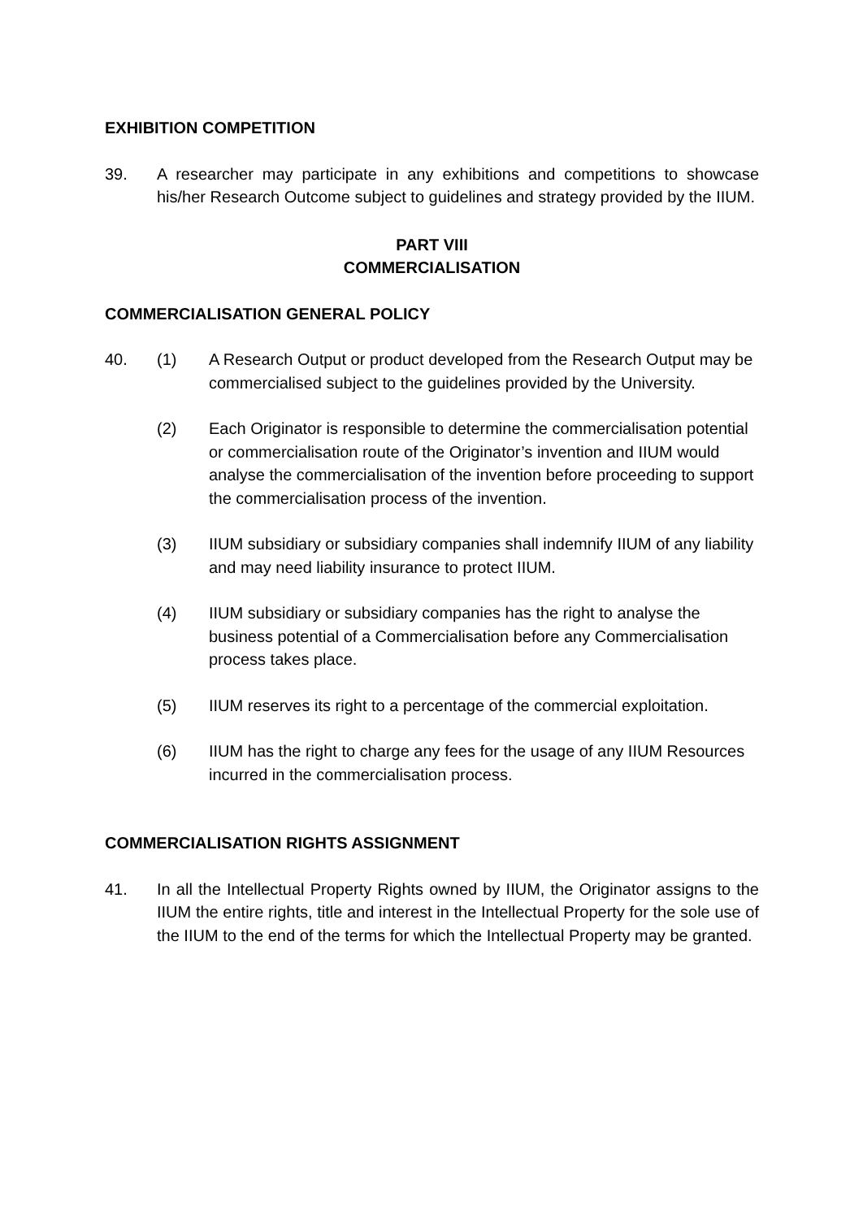EXHIBITION COMPETITION
39. A researcher may participate in any exhibitions and competitions to showcase his/her Research Outcome subject to guidelines and strategy provided by the IIUM.
PART VIII
COMMERCIALISATION
COMMERCIALISATION GENERAL POLICY
40. (1) A Research Output or product developed from the Research Output may be commercialised subject to the guidelines provided by the University.
(2) Each Originator is responsible to determine the commercialisation potential or commercialisation route of the Originator’s invention and IIUM would analyse the commercialisation of the invention before proceeding to support the commercialisation process of the invention.
(3) IIUM subsidiary or subsidiary companies shall indemnify IIUM of any liability and may need liability insurance to protect IIUM.
(4) IIUM subsidiary or subsidiary companies has the right to analyse the business potential of a Commercialisation before any Commercialisation process takes place.
(5) IIUM reserves its right to a percentage of the commercial exploitation.
(6) IIUM has the right to charge any fees for the usage of any IIUM Resources incurred in the commercialisation process.
COMMERCIALISATION RIGHTS ASSIGNMENT
41. In all the Intellectual Property Rights owned by IIUM, the Originator assigns to the IIUM the entire rights, title and interest in the Intellectual Property for the sole use of the IIUM to the end of the terms for which the Intellectual Property may be granted.